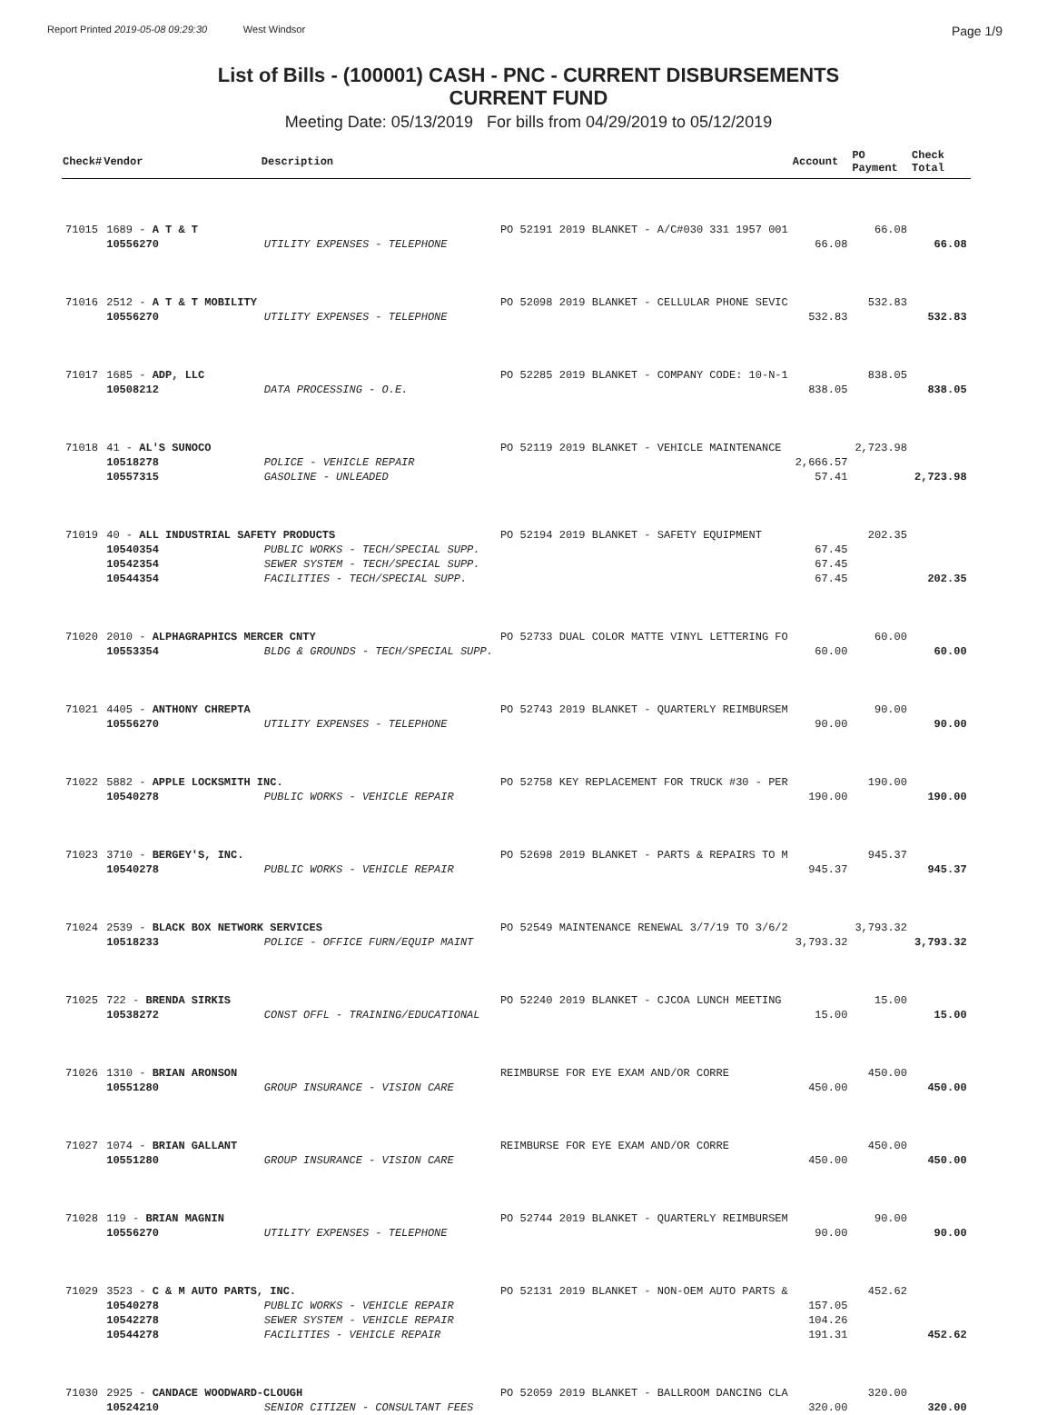Report Printed 2019-05-08 09:29:30 West Windsor Page 1/9
List of Bills - (100001) CASH - PNC - CURRENT DISBURSEMENTS
CURRENT FUND
Meeting Date: 05/13/2019 For bills from 04/29/2019 to 05/12/2019
| Check# | Vendor | Description | | Account | PO Payment | Check Total |
| --- | --- | --- | --- | --- | --- | --- |
| 71015 | 1689 - A T & T | | PO 52191 2019 BLANKET - A/C#030 331 1957 001 | | 66.08 | |
| | 10556270 | UTILITY EXPENSES - TELEPHONE | | 66.08 | | 66.08 |
| 71016 | 2512 - A T & T MOBILITY | | PO 52098 2019 BLANKET - CELLULAR PHONE SEVIC | | 532.83 | |
| | 10556270 | UTILITY EXPENSES - TELEPHONE | | 532.83 | | 532.83 |
| 71017 | 1685 - ADP, LLC | | PO 52285 2019 BLANKET - COMPANY CODE: 10-N-1 | | 838.05 | |
| | 10508212 | DATA PROCESSING - O.E. | | 838.05 | | 838.05 |
| 71018 | 41 - AL'S SUNOCO | | PO 52119 2019 BLANKET - VEHICLE MAINTENANCE | | 2,723.98 | |
| | 10518278 | POLICE - VEHICLE REPAIR | | 2,666.57 | | |
| | 10557315 | GASOLINE - UNLEADED | | 57.41 | | 2,723.98 |
| 71019 | 40 - ALL INDUSTRIAL SAFETY PRODUCTS | | PO 52194 2019 BLANKET - SAFETY EQUIPMENT | | 202.35 | |
| | 10540354 | PUBLIC WORKS - TECH/SPECIAL SUPP. | | 67.45 | | |
| | 10542354 | SEWER SYSTEM - TECH/SPECIAL SUPP. | | 67.45 | | |
| | 10544354 | FACILITIES - TECH/SPECIAL SUPP. | | 67.45 | | 202.35 |
| 71020 | 2010 - ALPHAGRAPHICS MERCER CNTY | | PO 52733 DUAL COLOR MATTE VINYL LETTERING FO | | 60.00 | |
| | 10553354 | BLDG & GROUNDS - TECH/SPECIAL SUPP. | | 60.00 | | 60.00 |
| 71021 | 4405 - ANTHONY CHREPTA | | PO 52743 2019 BLANKET - QUARTERLY REIMBURSEM | | 90.00 | |
| | 10556270 | UTILITY EXPENSES - TELEPHONE | | 90.00 | | 90.00 |
| 71022 | 5882 - APPLE LOCKSMITH INC. | | PO 52758 KEY REPLACEMENT FOR TRUCK #30 - PER | | 190.00 | |
| | 10540278 | PUBLIC WORKS - VEHICLE REPAIR | | 190.00 | | 190.00 |
| 71023 | 3710 - BERGEY'S, INC. | | PO 52698 2019 BLANKET - PARTS & REPAIRS TO M | | 945.37 | |
| | 10540278 | PUBLIC WORKS - VEHICLE REPAIR | | 945.37 | | 945.37 |
| 71024 | 2539 - BLACK BOX NETWORK SERVICES | | PO 52549 MAINTENANCE RENEWAL 3/7/19 TO 3/6/2 | | 3,793.32 | |
| | 10518233 | POLICE - OFFICE FURN/EQUIP MAINT | | 3,793.32 | | 3,793.32 |
| 71025 | 722 - BRENDA SIRKIS | | PO 52240 2019 BLANKET - CJCOA LUNCH MEETING | | 15.00 | |
| | 10538272 | CONST OFFL - TRAINING/EDUCATIONAL | | 15.00 | | 15.00 |
| 71026 | 1310 - BRIAN ARONSON | | REIMBURSE FOR EYE EXAM AND/OR CORRE | | 450.00 | |
| | 10551280 | GROUP INSURANCE - VISION CARE | | 450.00 | | 450.00 |
| 71027 | 1074 - BRIAN GALLANT | | REIMBURSE FOR EYE EXAM AND/OR CORRE | | 450.00 | |
| | 10551280 | GROUP INSURANCE - VISION CARE | | 450.00 | | 450.00 |
| 71028 | 119 - BRIAN MAGNIN | | PO 52744 2019 BLANKET - QUARTERLY REIMBURSEM | | 90.00 | |
| | 10556270 | UTILITY EXPENSES - TELEPHONE | | 90.00 | | 90.00 |
| 71029 | 3523 - C & M AUTO PARTS, INC. | | PO 52131 2019 BLANKET - NON-OEM AUTO PARTS & | | 452.62 | |
| | 10540278 | PUBLIC WORKS - VEHICLE REPAIR | | 157.05 | | |
| | 10542278 | SEWER SYSTEM - VEHICLE REPAIR | | 104.26 | | |
| | 10544278 | FACILITIES - VEHICLE REPAIR | | 191.31 | | 452.62 |
| 71030 | 2925 - CANDACE WOODWARD-CLOUGH | | PO 52059 2019 BLANKET - BALLROOM DANCING CLA | | 320.00 | |
| | 10524210 | SENIOR CITIZEN - CONSULTANT FEES | | 320.00 | | 320.00 |